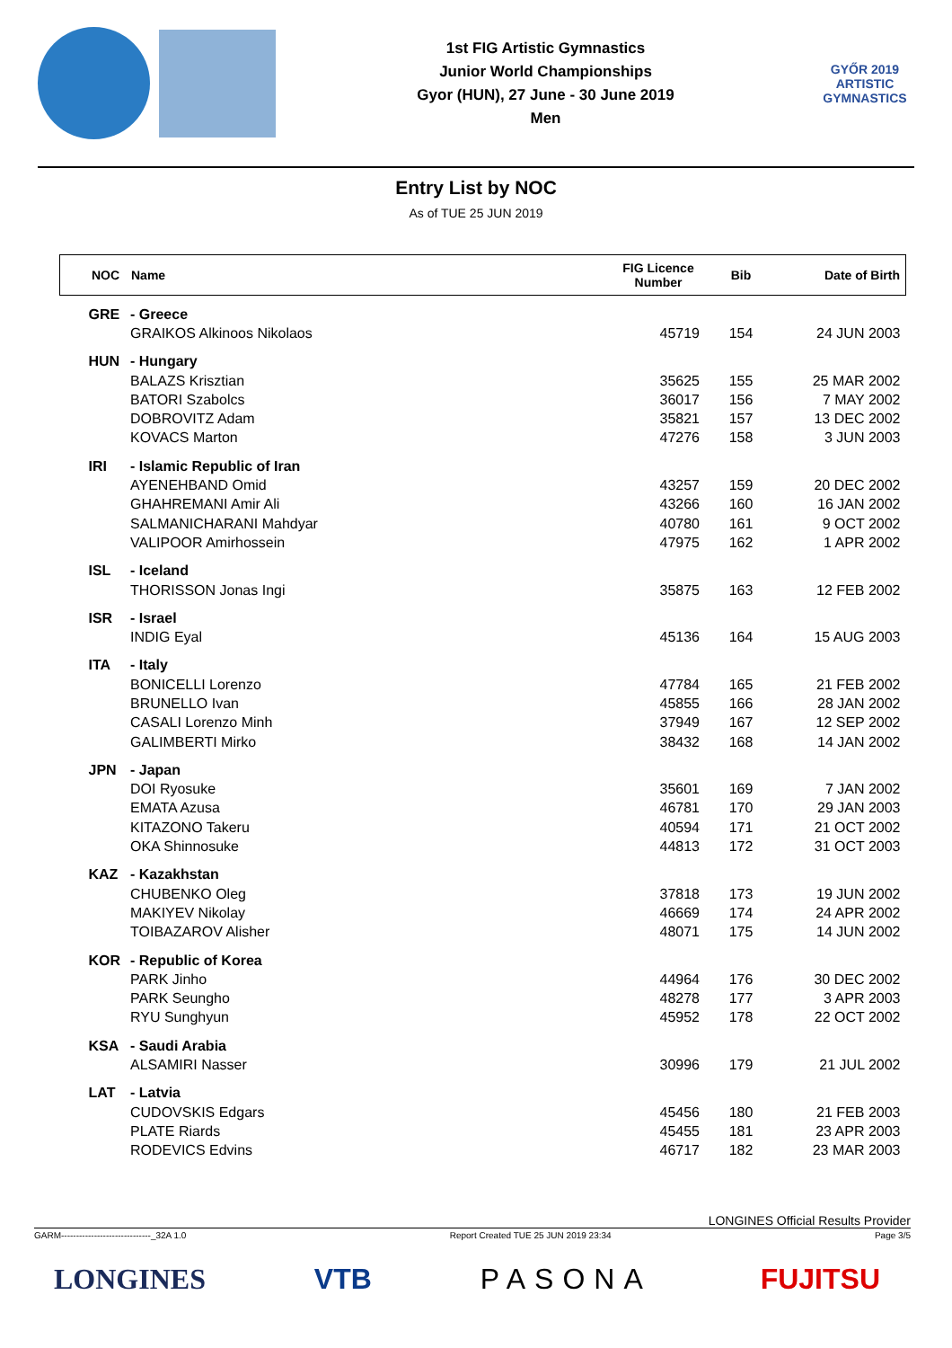1st FIG Artistic Gymnastics
Junior World Championships
Gyor (HUN), 27 June - 30 June 2019
Men
GYŐR 2019
ARTISTIC
GYMNASTICS
Entry List by NOC
As of TUE 25 JUN 2019
| NOC | Name | FIG Licence Number | Bib | Date of Birth |
| --- | --- | --- | --- | --- |
| GRE | - Greece | | | |
| | GRAIKOS Alkinoos Nikolaos | 45719 | 154 | 24 JUN 2003 |
| HUN | - Hungary | | | |
| | BALAZS Krisztian | 35625 | 155 | 25 MAR 2002 |
| | BATORI Szabolcs | 36017 | 156 | 7 MAY 2002 |
| | DOBROVITZ Adam | 35821 | 157 | 13 DEC 2002 |
| | KOVACS Marton | 47276 | 158 | 3 JUN 2003 |
| IRI | - Islamic Republic of Iran | | | |
| | AYENEHBAND Omid | 43257 | 159 | 20 DEC 2002 |
| | GHAHREMANI Amir Ali | 43266 | 160 | 16 JAN 2002 |
| | SALMANICHARANI Mahdyar | 40780 | 161 | 9 OCT 2002 |
| | VALIPOOR Amirhossein | 47975 | 162 | 1 APR 2002 |
| ISL | - Iceland | | | |
| | THORISSON Jonas Ingi | 35875 | 163 | 12 FEB 2002 |
| ISR | - Israel | | | |
| | INDIG Eyal | 45136 | 164 | 15 AUG 2003 |
| ITA | - Italy | | | |
| | BONICELLI Lorenzo | 47784 | 165 | 21 FEB 2002 |
| | BRUNELLO Ivan | 45855 | 166 | 28 JAN 2002 |
| | CASALI Lorenzo Minh | 37949 | 167 | 12 SEP 2002 |
| | GALIMBERTI Mirko | 38432 | 168 | 14 JAN 2002 |
| JPN | - Japan | | | |
| | DOI Ryosuke | 35601 | 169 | 7 JAN 2002 |
| | EMATA Azusa | 46781 | 170 | 29 JAN 2003 |
| | KITAZONO Takeru | 40594 | 171 | 21 OCT 2002 |
| | OKA Shinnosuke | 44813 | 172 | 31 OCT 2003 |
| KAZ | - Kazakhstan | | | |
| | CHUBENKO Oleg | 37818 | 173 | 19 JUN 2002 |
| | MAKIYEV Nikolay | 46669 | 174 | 24 APR 2002 |
| | TOIBAZAROV Alisher | 48071 | 175 | 14 JUN 2002 |
| KOR | - Republic of Korea | | | |
| | PARK Jinho | 44964 | 176 | 30 DEC 2002 |
| | PARK Seungho | 48278 | 177 | 3 APR 2003 |
| | RYU Sunghyun | 45952 | 178 | 22 OCT 2002 |
| KSA | - Saudi Arabia | | | |
| | ALSAMIRI Nasser | 30996 | 179 | 21 JUL 2002 |
| LAT | - Latvia | | | |
| | CUDOVSKIS Edgars | 45456 | 180 | 21 FEB 2003 |
| | PLATE Riards | 45455 | 181 | 23 APR 2003 |
| | RODEVICS Edvins | 46717 | 182 | 23 MAR 2003 |
LONGINES Official Results Provider
GARM------------------------------_32A 1.0 Report Created TUE 25 JUN 2019 23:34 Page 3/5
LONGINES VTB PASONA FUJITSU